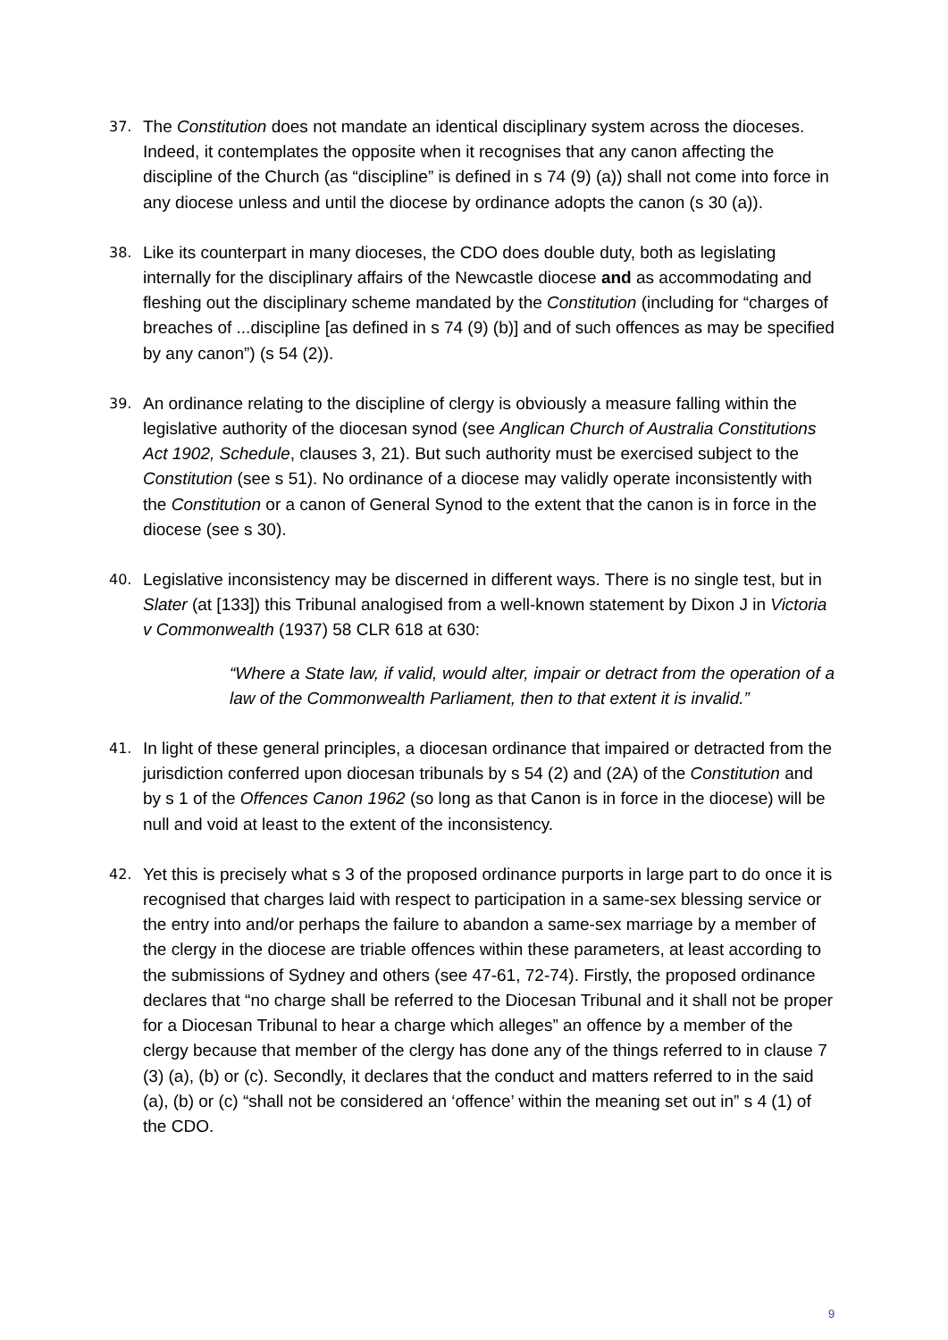37.
The Constitution does not mandate an identical disciplinary system across the dioceses. Indeed, it contemplates the opposite when it recognises that any canon affecting the discipline of the Church (as “discipline” is defined in s 74 (9) (a)) shall not come into force in any diocese unless and until the diocese by ordinance adopts the canon (s 30 (a)).
38.
Like its counterpart in many dioceses, the CDO does double duty, both as legislating internally for the disciplinary affairs of the Newcastle diocese and as accommodating and fleshing out the disciplinary scheme mandated by the Constitution (including for “charges of breaches of ...discipline [as defined in s 74 (9) (b)] and of such offences as may be specified by any canon”) (s 54 (2)).
39.
An ordinance relating to the discipline of clergy is obviously a measure falling within the legislative authority of the diocesan synod (see Anglican Church of Australia Constitutions Act 1902, Schedule, clauses 3, 21). But such authority must be exercised subject to the Constitution (see s 51). No ordinance of a diocese may validly operate inconsistently with the Constitution or a canon of General Synod to the extent that the canon is in force in the diocese (see s 30).
40.
Legislative inconsistency may be discerned in different ways. There is no single test, but in Slater (at [133]) this Tribunal analogised from a well-known statement by Dixon J in Victoria v Commonwealth (1937) 58 CLR 618 at 630:
“Where a State law, if valid, would alter, impair or detract from the operation of a law of the Commonwealth Parliament, then to that extent it is invalid.”
41.
In light of these general principles, a diocesan ordinance that impaired or detracted from the jurisdiction conferred upon diocesan tribunals by s 54 (2) and (2A) of the Constitution and by s 1 of the Offences Canon 1962 (so long as that Canon is in force in the diocese) will be null and void at least to the extent of the inconsistency.
42.
Yet this is precisely what s 3 of the proposed ordinance purports in large part to do once it is recognised that charges laid with respect to participation in a same-sex blessing service or the entry into and/or perhaps the failure to abandon a same-sex marriage by a member of the clergy in the diocese are triable offences within these parameters, at least according to the submissions of Sydney and others (see 47-61, 72-74). Firstly, the proposed ordinance declares that “no charge shall be referred to the Diocesan Tribunal and it shall not be proper for a Diocesan Tribunal to hear a charge which alleges” an offence by a member of the clergy because that member of the clergy has done any of the things referred to in clause 7 (3) (a), (b) or (c). Secondly, it declares that the conduct and matters referred to in the said (a), (b) or (c) “shall not be considered an ‘offence’ within the meaning set out in” s 4 (1) of the CDO.
9